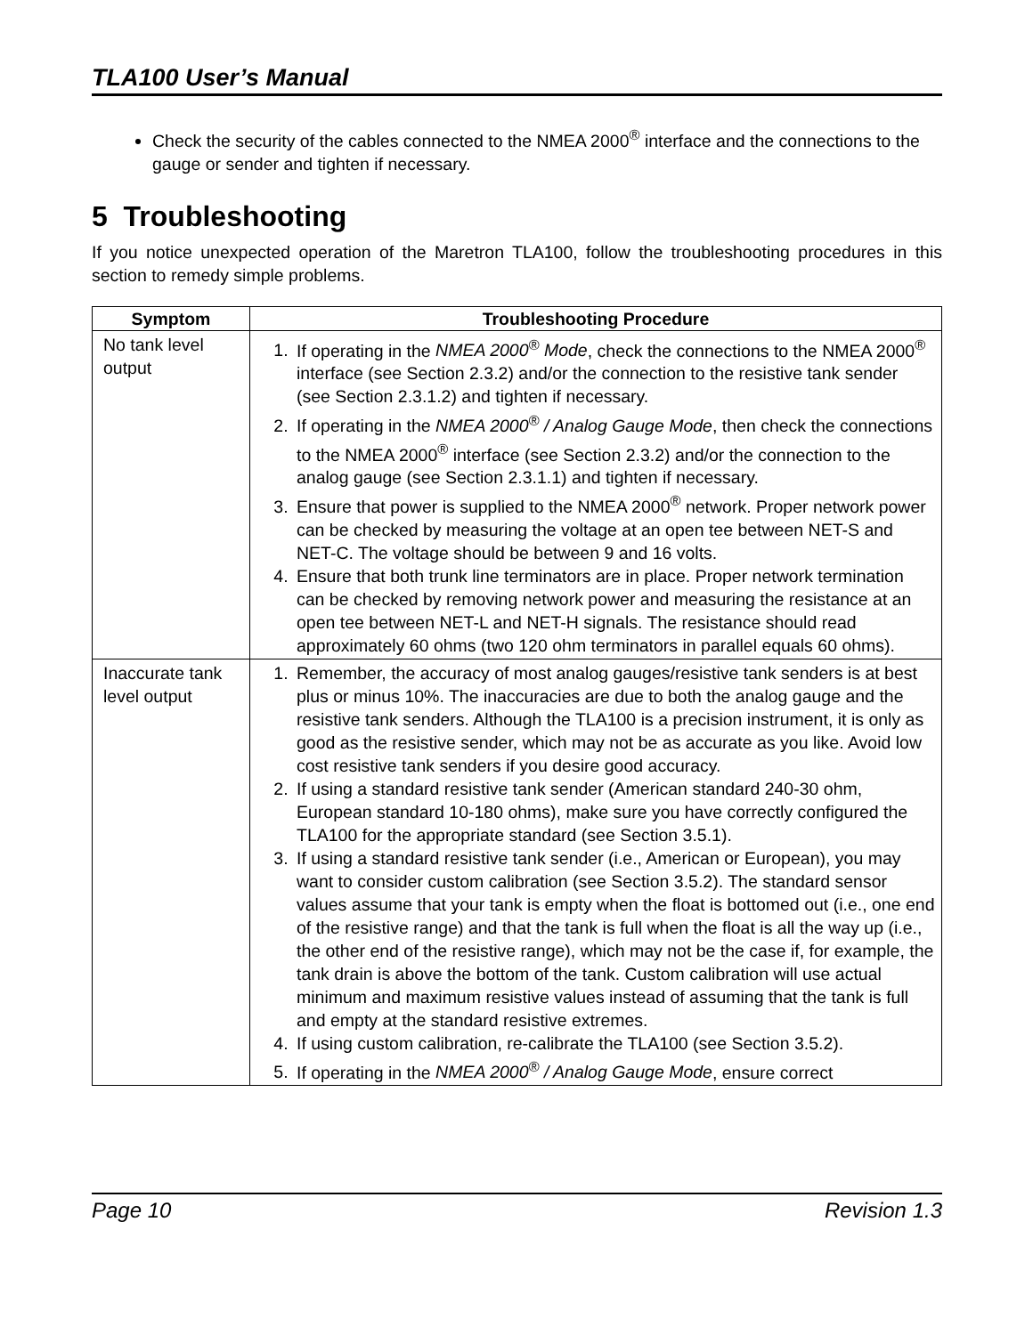TLA100 User’s Manual
Check the security of the cables connected to the NMEA 2000<sup>®</sup> interface and the connections to the gauge or sender and tighten if necessary.
5 Troubleshooting
If you notice unexpected operation of the Maretron TLA100, follow the troubleshooting procedures in this section to remedy simple problems.
| Symptom | Troubleshooting Procedure |
| --- | --- |
| No tank level output | 1. If operating in the NMEA 2000<sup>®</sup> Mode , check the connections to the NMEA 2000<sup>®</sup> interface (see Section 2.3.2) and/or the connection to the resistive tank sender (see Section 2.3.1.2) and tighten if necessary. 2. If operating in the NMEA 2000<sup>®</sup> / Analog Gauge Mode , then check the connections to the NMEA 2000<sup>®</sup> interface (see Section 2.3.2) and/or the connection to the analog gauge (see Section 2.3.1.1) and tighten if necessary. 3. Ensure that power is supplied to the NMEA 2000<sup>®</sup> network. Proper network power can be checked by measuring the voltage at an open tee between NET-S and NET-C. The voltage should be between 9 and 16 volts. 4. Ensure that both trunk line terminators are in place. Proper network termination can be checked by removing network power and measuring the resistance at an open tee between NET-L and NET-H signals. The resistance should read approximately 60 ohms (two 120 ohm terminators in parallel equals 60 ohms). |
| Inaccurate tank level output | 1. Remember, the accuracy of most analog gauges/resistive tank senders is at best plus or minus 10%. The inaccuracies are due to both the analog gauge and the resistive tank senders. Although the TLA100 is a precision instrument, it is only as good as the resistive sender, which may not be as accurate as you like. Avoid low cost resistive tank senders if you desire good accuracy. 2. If using a standard resistive tank sender (American standard 240-30 ohm, European standard 10-180 ohms), make sure you have correctly configured the TLA100 for the appropriate standard (see Section 3.5.1). 3. If using a standard resistive tank sender (i.e., American or European), you may want to consider custom calibration (see Section 3.5.2). The standard sensor values assume that your tank is empty when the float is bottomed out (i.e., one end of the resistive range) and that the tank is full when the float is all the way up (i.e., the other end of the resistive range), which may not be the case if, for example, the tank drain is above the bottom of the tank. Custom calibration will use actual minimum and maximum resistive values instead of assuming that the tank is full and empty at the standard resistive extremes. 4. If using custom calibration, re-calibrate the TLA100 (see Section 3.5.2). 5. If operating in the NMEA 2000<sup>®</sup> / Analog Gauge Mode , ensure correct |
Page 10 Revision 1.3